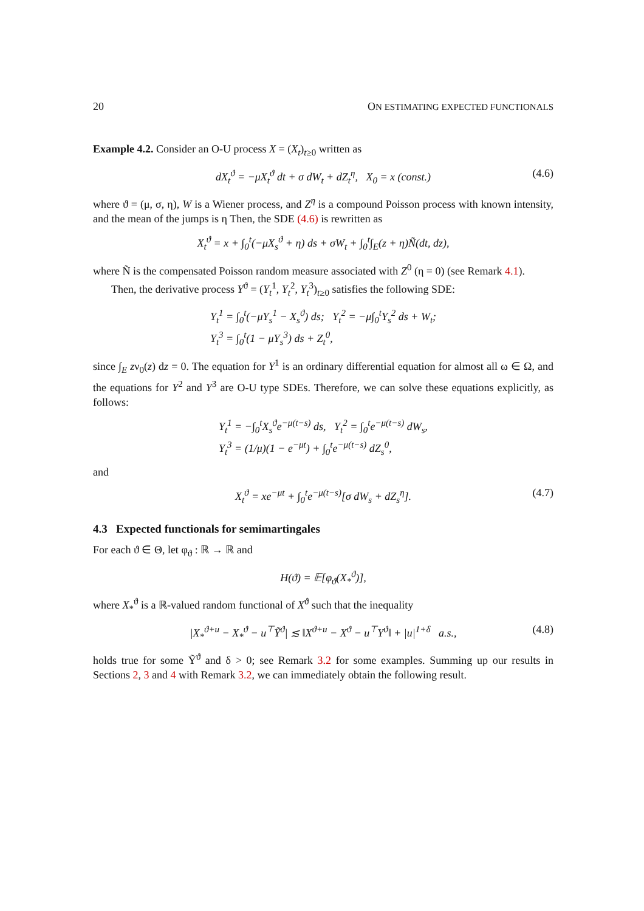20 ON ESTIMATING EXPECTED FUNCTIONALS
Example 4.2. Consider an O-U process X = (X<sub>t</sub>)<sub>t≥0</sub> written as
dX<sub>t</sub><sup>ϑ</sup> = −μX<sub>t</sub><sup>ϑ</sup> dt + σ dW<sub>t</sub> + dZ<sub>t</sub><sup>η</sup>, X<sub>0</sub> = x (const.) (4.6)
where ϑ = (μ, σ, η), W is a Wiener process, and Z<sup>η</sup> is a compound Poisson process with known intensity, and the mean of the jumps is η Then, the SDE (4.6) is rewritten as
X<sub>t</sub><sup>ϑ</sup> = x + ∫<sub>0</sub><sup>t</sup>(−μX<sub>s</sub><sup>ϑ</sup> + η) ds + σW<sub>t</sub> + ∫<sub>0</sub><sup>t</sup>∫<sub>E</sub>(z + η)Ñ(dt, dz),
where Ñ is the compensated Poisson random measure associated with Z<sup>0</sup> (η = 0) (see Remark 4.1).
Then, the derivative process Y<sup>ϑ</sup> = (Y<sub>t</sub><sup>1</sup>, Y<sub>t</sub><sup>2</sup>, Y<sub>t</sub><sup>3</sup>)<sub>t≥0</sub> satisfies the following SDE:
Y<sub>t</sub><sup>1</sup> = ∫<sub>0</sub><sup>t</sup>(−μY<sub>s</sub><sup>1</sup> − X<sub>s</sub><sup>ϑ</sup>) ds; Y<sub>t</sub><sup>2</sup> = −μ∫<sub>0</sub><sup>t</sup>Y<sub>s</sub><sup>2</sup> ds + W<sub>t</sub>;
Y<sub>t</sub><sup>3</sup> = ∫<sub>0</sub><sup>t</sup>(1 − μY<sub>s</sub><sup>3</sup>) ds + Z<sub>t</sub><sup>0</sup>,
since ∫<sub>E</sub> zν<sub>0</sub>(z) dz = 0. The equation for Y<sup>1</sup> is an ordinary differential equation for almost all ω ∈ Ω, and the equations for Y<sup>2</sup> and Y<sup>3</sup> are O-U type SDEs. Therefore, we can solve these equations explicitly, as follows:
Y<sub>t</sub><sup>1</sup> = −∫<sub>0</sub><sup>t</sup>X<sub>s</sub><sup>ϑ</sup>e<sup>−μ(t−s)</sup> ds, Y<sub>t</sub><sup>2</sup> = ∫<sub>0</sub><sup>t</sup>e<sup>−μ(t−s)</sup> dW<sub>s</sub>,
Y<sub>t</sub><sup>3</sup> = (1/μ)(1 − e<sup>−μt</sup>) + ∫<sub>0</sub><sup>t</sup>e<sup>−μ(t−s)</sup> dZ<sub>s</sub><sup>0</sup>,
and
X<sub>t</sub><sup>ϑ</sup> = xe<sup>−μt</sup> + ∫<sub>0</sub><sup>t</sup>e<sup>−μ(t−s)</sup>[σ dW<sub>s</sub> + dZ<sub>s</sub><sup>η</sup>]. (4.7)
4.3 Expected functionals for semimartingales
For each ϑ ∈ Θ, let φ<sub>ϑ</sub> : ℝ → ℝ and
H(ϑ) = 𝔼[φ<sub>ϑ</sub>(X<sub>*</sub><sup>ϑ</sup>)],
where X<sub>*</sub><sup>ϑ</sup> is a ℝ-valued random functional of X<sup>ϑ</sup> such that the inequality
|X<sub>*</sub><sup>ϑ+u</sup> − X<sub>*</sub><sup>ϑ</sup> − u<sup>⊤</sup>Ỹ<sup>ϑ</sup>| ≲ ‖X<sup>ϑ+u</sup> − X<sup>ϑ</sup> − u<sup>⊤</sup>Y<sup>ϑ</sup>‖ + |u|<sup>1+δ</sup> a.s., (4.8)
holds true for some Ỹ<sup>ϑ</sup> and δ > 0; see Remark 3.2 for some examples. Summing up our results in Sections 2, 3 and 4 with Remark 3.2, we can immediately obtain the following result.